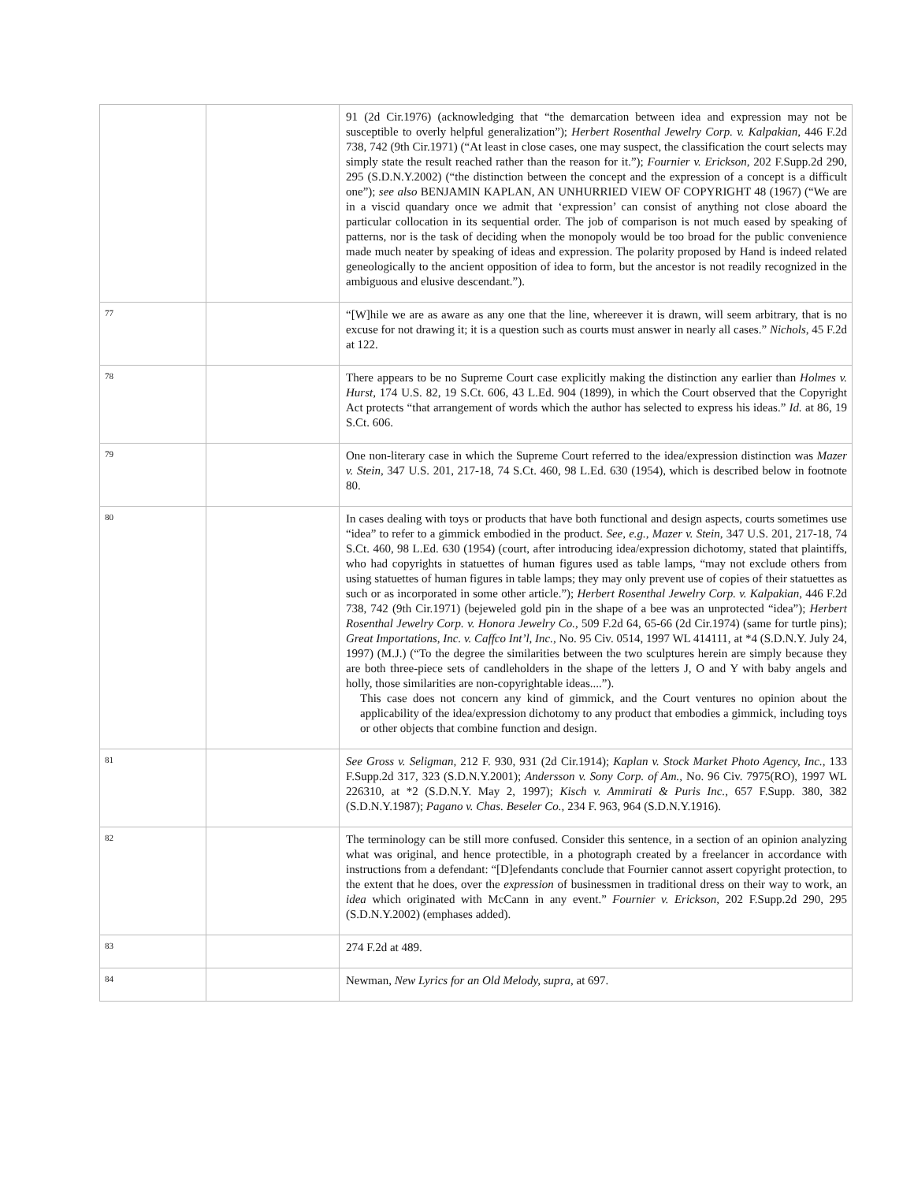| | | 91 (2d Cir.1976) (acknowledging that “the demarcation between idea and expression may not be susceptible to overly helpful generalization”); Herbert Rosenthal Jewelry Corp. v. Kalpakian, 446 F.2d 738, 742 (9th Cir.1971) (“At least in close cases, one may suspect, the classification the court selects may simply state the result reached rather than the reason for it.”); Fournier v. Erickson, 202 F.Supp.2d 290, 295 (S.D.N.Y.2002) (“the distinction between the concept and the expression of a concept is a difficult one”); see also BENJAMIN KAPLAN, AN UNHURRIED VIEW OF COPYRIGHT 48 (1967) (“We are in a viscid quandary once we admit that ‘expression’ can consist of anything not close aboard the particular collocation in its sequential order. The job of comparison is not much eased by speaking of patterns, nor is the task of deciding when the monopoly would be too broad for the public convenience made much neater by speaking of ideas and expression. The polarity proposed by Hand is indeed related geneologically to the ancient opposition of idea to form, but the ancestor is not readily recognized in the ambiguous and elusive descendant.”). |
| 77 | | “[W]hile we are as aware as any one that the line, whereever it is drawn, will seem arbitrary, that is no excuse for not drawing it; it is a question such as courts must answer in nearly all cases.” Nichols, 45 F.2d at 122. |
| 78 | | There appears to be no Supreme Court case explicitly making the distinction any earlier than Holmes v. Hurst, 174 U.S. 82, 19 S.Ct. 606, 43 L.Ed. 904 (1899), in which the Court observed that the Copyright Act protects “that arrangement of words which the author has selected to express his ideas.” Id. at 86, 19 S.Ct. 606. |
| 79 | | One non-literary case in which the Supreme Court referred to the idea/expression distinction was Mazer v. Stein, 347 U.S. 201, 217-18, 74 S.Ct. 460, 98 L.Ed. 630 (1954), which is described below in footnote 80. |
| 80 | | In cases dealing with toys or products that have both functional and design aspects, courts sometimes use “idea” to refer to a gimmick embodied in the product. See, e.g., Mazer v. Stein, 347 U.S. 201, 217-18, 74 S.Ct. 460, 98 L.Ed. 630 (1954) (court, after introducing idea/expression dichotomy, stated that plaintiffs, who had copyrights in statuettes of human figures used as table lamps, “may not exclude others from using statuettes of human figures in table lamps; they may only prevent use of copies of their statuettes as such or as incorporated in some other article.”); Herbert Rosenthal Jewelry Corp. v. Kalpakian, 446 F.2d 738, 742 (9th Cir.1971) (bejeweled gold pin in the shape of a bee was an unprotected “idea”); Herbert Rosenthal Jewelry Corp. v. Honora Jewelry Co., 509 F.2d 64, 65-66 (2d Cir.1974) (same for turtle pins); Great Importations, Inc. v. Caffco Int’l, Inc., No. 95 Civ. 0514, 1997 WL 414111, at *4 (S.D.N.Y. July 24, 1997) (M.J.) (“To the degree the similarities between the two sculptures herein are simply because they are both three-piece sets of candleholders in the shape of the letters J, O and Y with baby angels and holly, those similarities are non-copyrightable ideas....”). This case does not concern any kind of gimmick, and the Court ventures no opinion about the applicability of the idea/expression dichotomy to any product that embodies a gimmick, including toys or other objects that combine function and design. |
| 81 | | See Gross v. Seligman, 212 F. 930, 931 (2d Cir.1914); Kaplan v. Stock Market Photo Agency, Inc., 133 F.Supp.2d 317, 323 (S.D.N.Y.2001); Andersson v. Sony Corp. of Am., No. 96 Civ. 7975(RO), 1997 WL 226310, at *2 (S.D.N.Y. May 2, 1997); Kisch v. Ammirati & Puris Inc., 657 F.Supp. 380, 382 (S.D.N.Y.1987); Pagano v. Chas. Beseler Co., 234 F. 963, 964 (S.D.N.Y.1916). |
| 82 | | The terminology can be still more confused. Consider this sentence, in a section of an opinion analyzing what was original, and hence protectible, in a photograph created by a freelancer in accordance with instructions from a defendant: “[D]efendants conclude that Fournier cannot assert copyright protection, to the extent that he does, over the expression of businessmen in traditional dress on their way to work, an idea which originated with McCann in any event.” Fournier v. Erickson, 202 F.Supp.2d 290, 295 (S.D.N.Y.2002) (emphases added). |
| 83 | | 274 F.2d at 489. |
| 84 | | Newman, New Lyrics for an Old Melody, supra, at 697. |